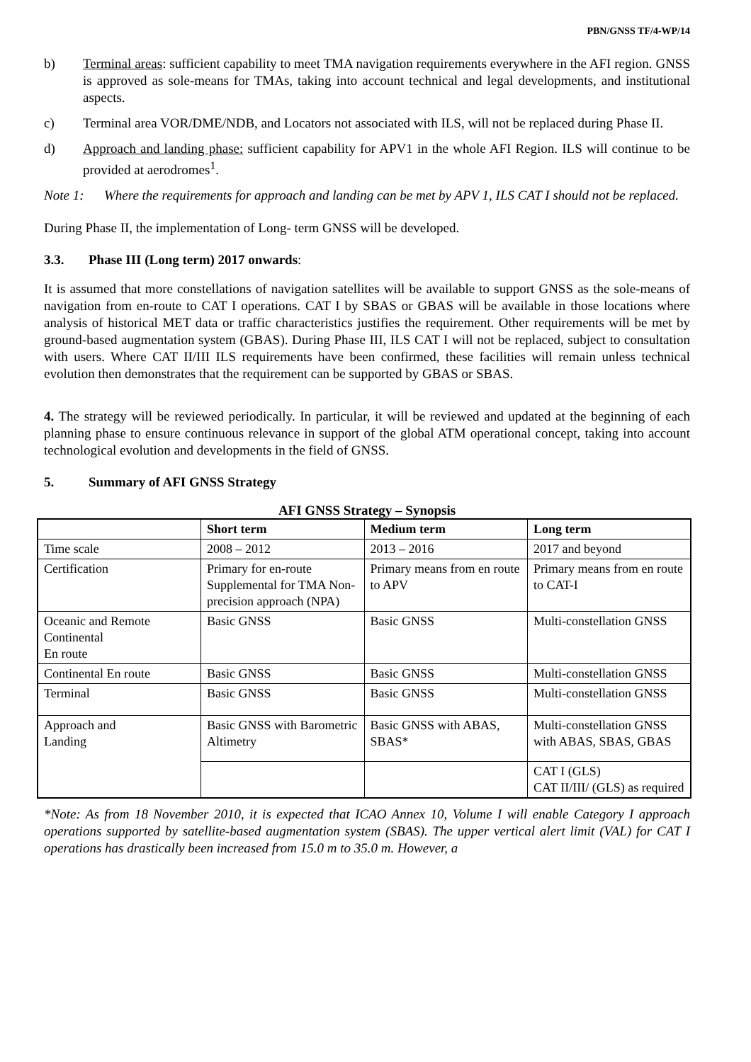PBN/GNSS TF/4-WP/14
b) Terminal areas: sufficient capability to meet TMA navigation requirements everywhere in the AFI region. GNSS is approved as sole-means for TMAs, taking into account technical and legal developments, and institutional aspects.
c) Terminal area VOR/DME/NDB, and Locators not associated with ILS, will not be replaced during Phase II.
d) Approach and landing phase: sufficient capability for APV1 in the whole AFI Region. ILS will continue to be provided at aerodromes<sup>1</sup>.
Note 1: Where the requirements for approach and landing can be met by APV 1, ILS CAT I should not be replaced.
During Phase II, the implementation of Long- term GNSS will be developed.
3.3. Phase III (Long term) 2017 onwards:
It is assumed that more constellations of navigation satellites will be available to support GNSS as the sole-means of navigation from en-route to CAT I operations. CAT I by SBAS or GBAS will be available in those locations where analysis of historical MET data or traffic characteristics justifies the requirement. Other requirements will be met by ground-based augmentation system (GBAS). During Phase III, ILS CAT I will not be replaced, subject to consultation with users. Where CAT II/III ILS requirements have been confirmed, these facilities will remain unless technical evolution then demonstrates that the requirement can be supported by GBAS or SBAS.
4. The strategy will be reviewed periodically. In particular, it will be reviewed and updated at the beginning of each planning phase to ensure continuous relevance in support of the global ATM operational concept, taking into account technological evolution and developments in the field of GNSS.
5. Summary of AFI GNSS Strategy
AFI GNSS Strategy – Synopsis
| | Short term | Medium term | Long term |
| --- | --- | --- | --- |
| Time scale | 2008 – 2012 | 2013 – 2016 | 2017 and beyond |
| Certification | Primary for en-route Supplemental for TMA Non-precision approach (NPA) | Primary means from en route to APV | Primary means from en route to CAT-I |
| Oceanic and Remote Continental En route | Basic GNSS | Basic GNSS | Multi-constellation GNSS |
| Continental En route | Basic GNSS | Basic GNSS | Multi-constellation GNSS |
| Terminal | Basic GNSS | Basic GNSS | Multi-constellation GNSS |
| Approach and Landing | Basic GNSS with Barometric Altimetry | Basic GNSS with ABAS, SBAS* | Multi-constellation GNSS with ABAS, SBAS, GBAS |
| | | | CAT I (GLS) CAT II/III/ (GLS) as required |
*Note: As from 18 November 2010, it is expected that ICAO Annex 10, Volume I will enable Category I approach operations supported by satellite-based augmentation system (SBAS). The upper vertical alert limit (VAL) for CAT I operations has drastically been increased from 15.0 m to 35.0 m. However, a